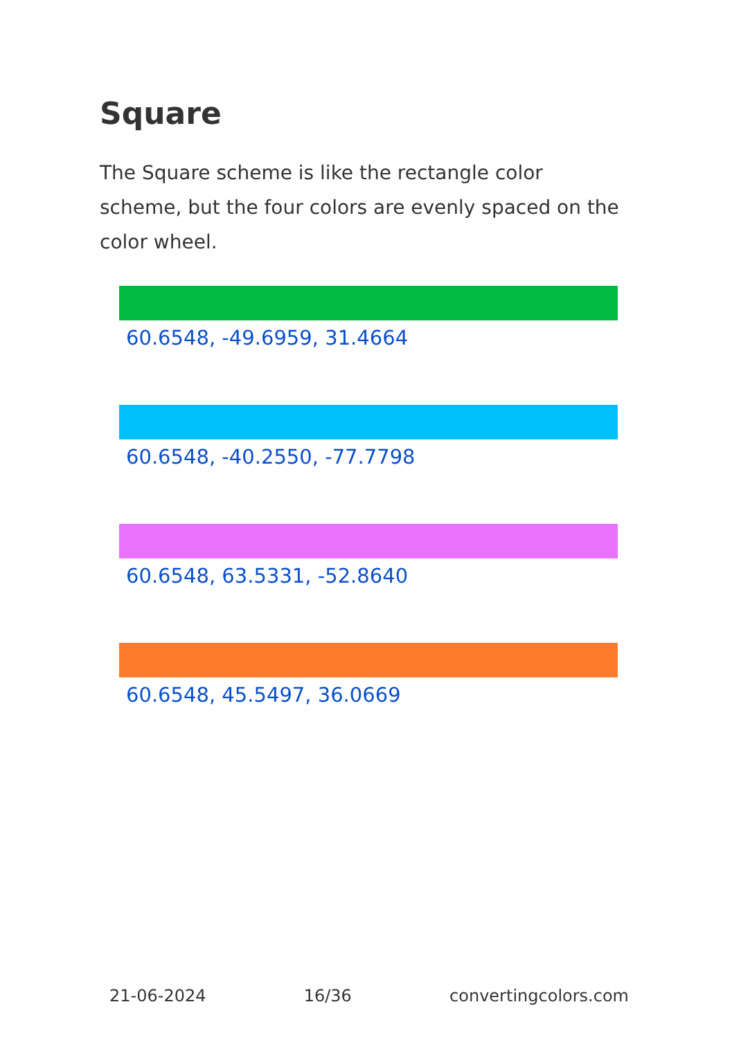Square
The Square scheme is like the rectangle color scheme, but the four colors are evenly spaced on the color wheel.
60.6548, -49.6959, 31.4664
60.6548, -40.2550, -77.7798
60.6548, 63.5331, -52.8640
60.6548, 45.5497, 36.0669
21-06-2024 16/36 convertingcolors.com